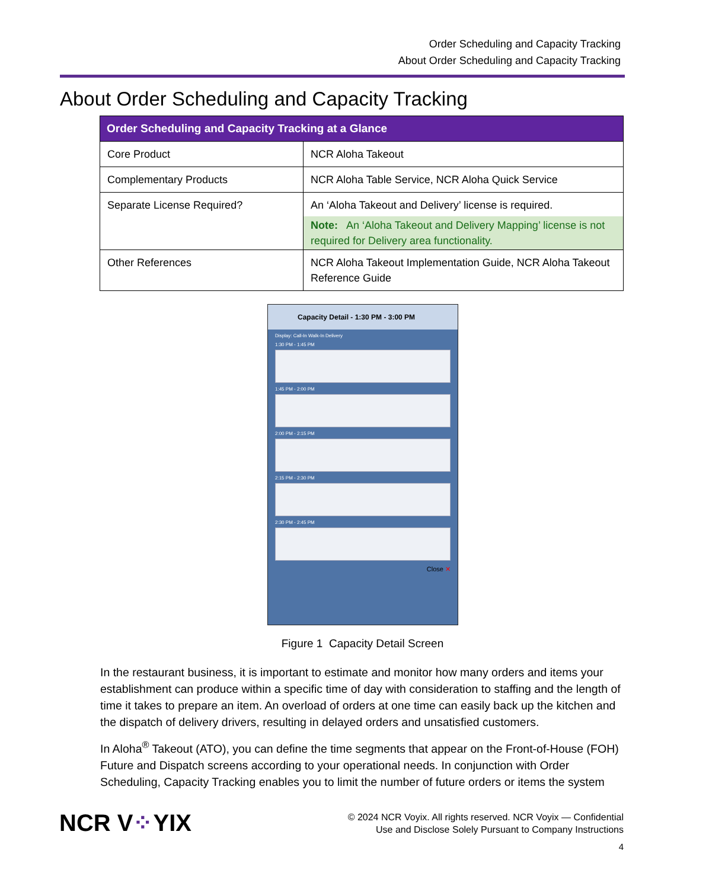Order Scheduling and Capacity Tracking
About Order Scheduling and Capacity Tracking
About Order Scheduling and Capacity Tracking
| Order Scheduling and Capacity Tracking at a Glance | |
| --- | --- |
| Core Product | NCR Aloha Takeout |
| Complementary Products | NCR Aloha Table Service, NCR Aloha Quick Service |
| Separate License Required? | An ‘Aloha Takeout and Delivery’ license is required. Note: An ‘Aloha Takeout and Delivery Mapping’ license is not required for Delivery area functionality. |
| Other References | NCR Aloha Takeout Implementation Guide, NCR Aloha Takeout Reference Guide |
Capacity Detail - 1:30 PM - 3:00 PM
Display: Call-In Walk-In Delivery
1:30 PM - 1:45 PM
1:45 PM - 2:00 PM
2:00 PM - 2:15 PM
2:15 PM - 2:30 PM
2:30 PM - 2:45 PM
Close ✕
Figure 1 Capacity Detail Screen
In the restaurant business, it is important to estimate and monitor how many orders and items your establishment can produce within a specific time of day with consideration to staffing and the length of time it takes to prepare an item. An overload of orders at one time can easily back up the kitchen and the dispatch of delivery drivers, resulting in delayed orders and unsatisfied customers.
In Aloha<sup>®</sup> Takeout (ATO), you can define the time segments that appear on the Front-of-House (FOH) Future and Dispatch screens according to your operational needs. In conjunction with Order Scheduling, Capacity Tracking enables you to limit the number of future orders or items the system
NCR V⁘YIX
© 2024 NCR Voyix. All rights reserved. NCR Voyix — Confidential
Use and Disclose Solely Pursuant to Company Instructions
4